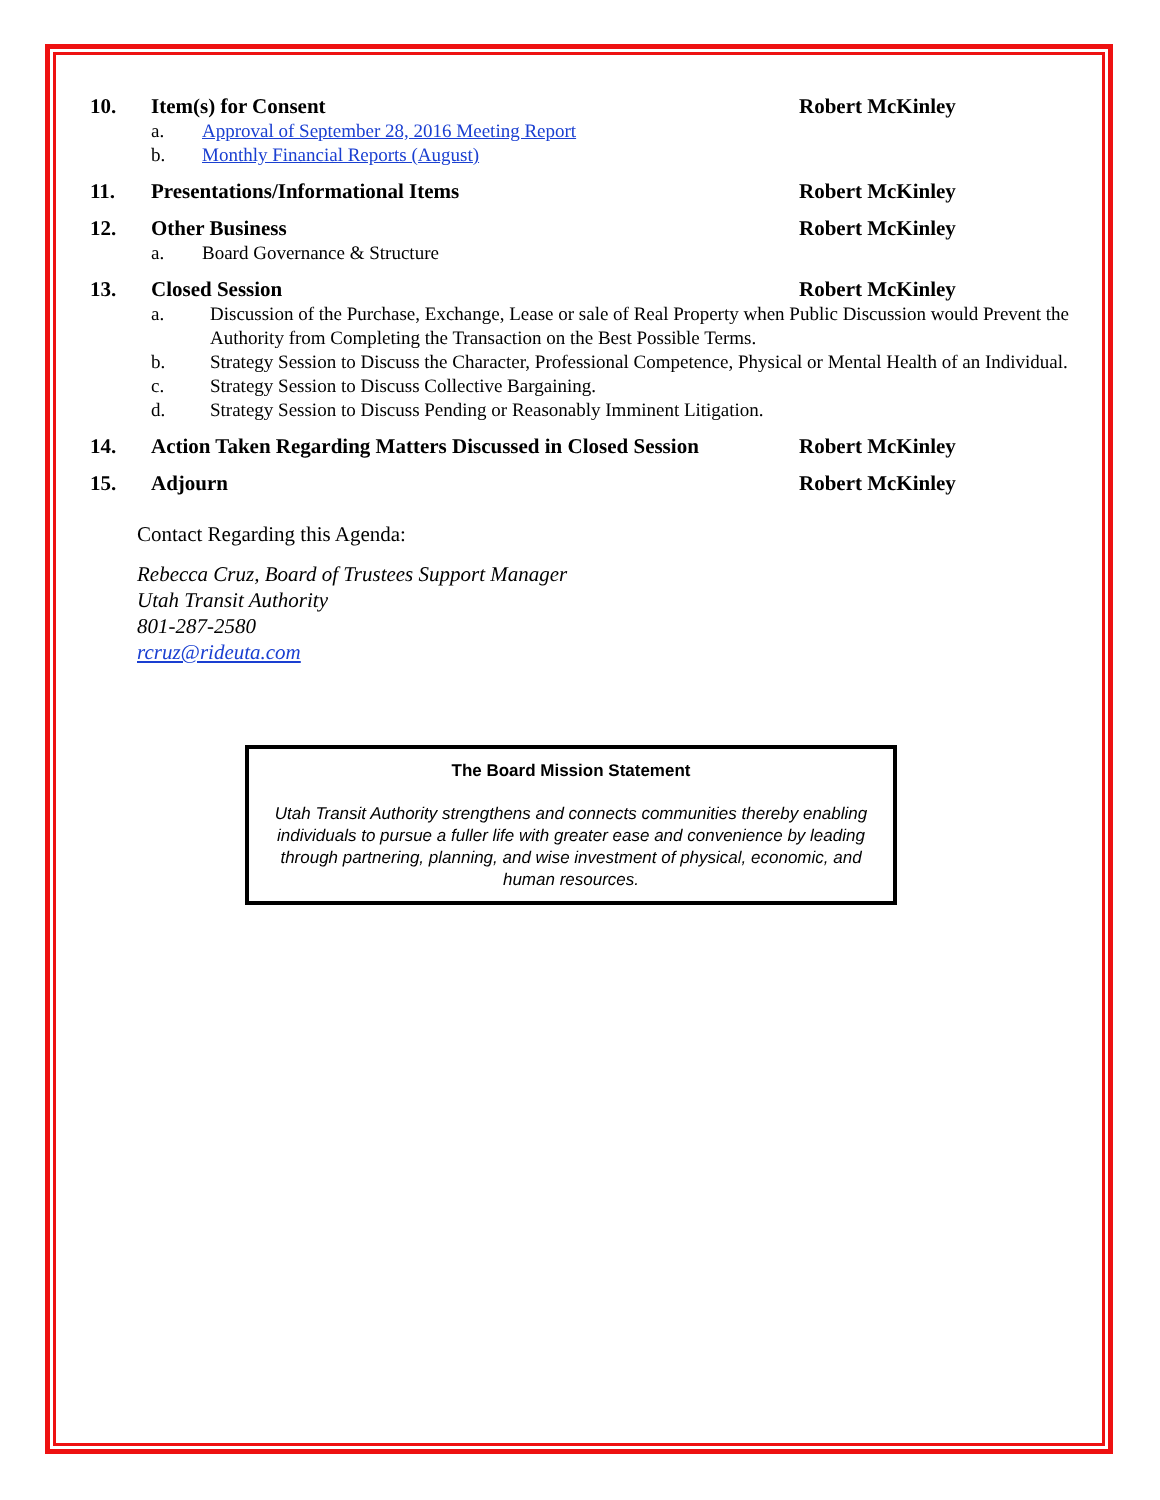10. Item(s) for Consent Robert McKinley
a. Approval of September 28, 2016 Meeting Report
b. Monthly Financial Reports (August)
11. Presentations/Informational Items Robert McKinley
12. Other Business Robert McKinley
a. Board Governance & Structure
13. Closed Session Robert McKinley
a. Discussion of the Purchase, Exchange, Lease or sale of Real Property when Public Discussion would Prevent the Authority from Completing the Transaction on the Best Possible Terms.
b. Strategy Session to Discuss the Character, Professional Competence, Physical or Mental Health of an Individual.
c. Strategy Session to Discuss Collective Bargaining.
d. Strategy Session to Discuss Pending or Reasonably Imminent Litigation.
14. Action Taken Regarding Matters Discussed in Closed Session
Robert McKinley
15. Adjourn Robert McKinley
Contact Regarding this Agenda:
Rebecca Cruz, Board of Trustees Support Manager
Utah Transit Authority
801-287-2580
rcruz@rideuta.com
The Board Mission Statement
Utah Transit Authority strengthens and connects communities thereby enabling individuals to pursue a fuller life with greater ease and convenience by leading through partnering, planning, and wise investment of physical, economic, and human resources.